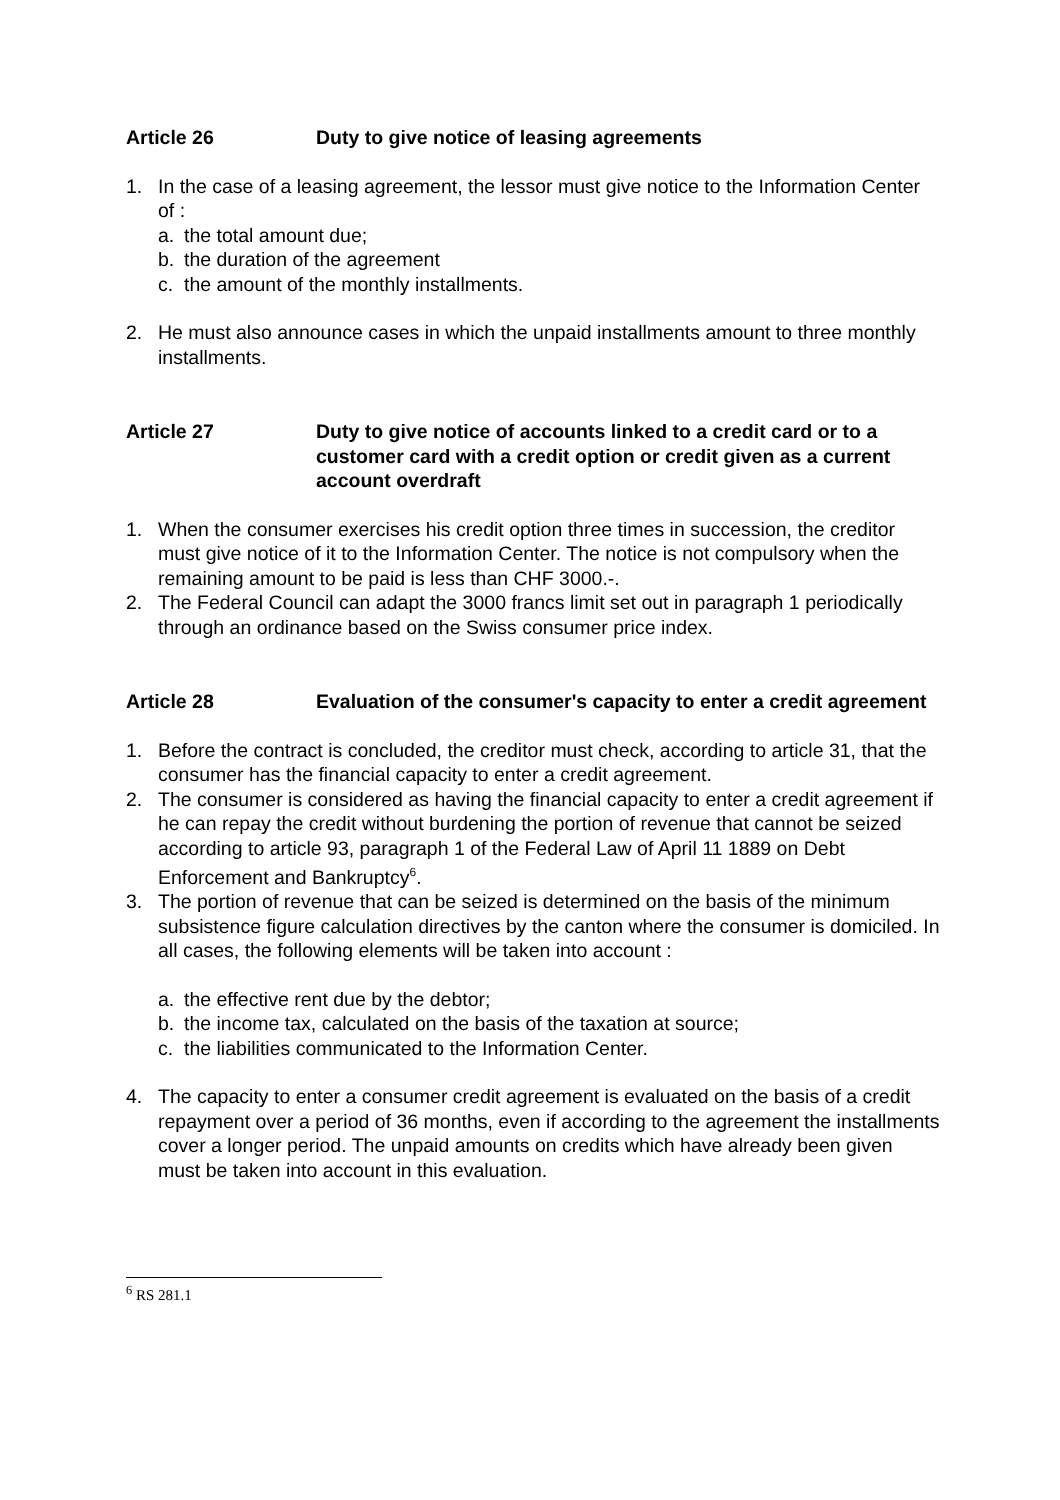Article 26 Duty to give notice of leasing agreements
1. In the case of a leasing agreement, the lessor must give notice to the Information Center of :
a. the total amount due;
b. the duration of the agreement
c. the amount of the monthly installments.
2. He must also announce cases in which the unpaid installments amount to three monthly installments.
Article 27 Duty to give notice of accounts linked to a credit card or to a customer card with a credit option or credit given as a current account overdraft
1. When the consumer exercises his credit option three times in succession, the creditor must give notice of it to the Information Center. The notice is not compulsory when the remaining amount to be paid is less than CHF 3000.-.
2. The Federal Council can adapt the 3000 francs limit set out in paragraph 1 periodically through an ordinance based on the Swiss consumer price index.
Article 28 Evaluation of the consumer's capacity to enter a credit agreement
1. Before the contract is concluded, the creditor must check, according to article 31, that the consumer has the financial capacity to enter a credit agreement.
2. The consumer is considered as having the financial capacity to enter a credit agreement if he can repay the credit without burdening the portion of revenue that cannot be seized according to article 93, paragraph 1 of the Federal Law of April 11 1889 on Debt Enforcement and Bankruptcy<sup>6</sup>.
3. The portion of revenue that can be seized is determined on the basis of the minimum subsistence figure calculation directives by the canton where the consumer is domiciled. In all cases, the following elements will be taken into account :
a. the effective rent due by the debtor;
b. the income tax, calculated on the basis of the taxation at source;
c. the liabilities communicated to the Information Center.
4. The capacity to enter a consumer credit agreement is evaluated on the basis of a credit repayment over a period of 36 months, even if according to the agreement the installments cover a longer period. The unpaid amounts on credits which have already been given must be taken into account in this evaluation.
<sup>6</sup> RS 281.1